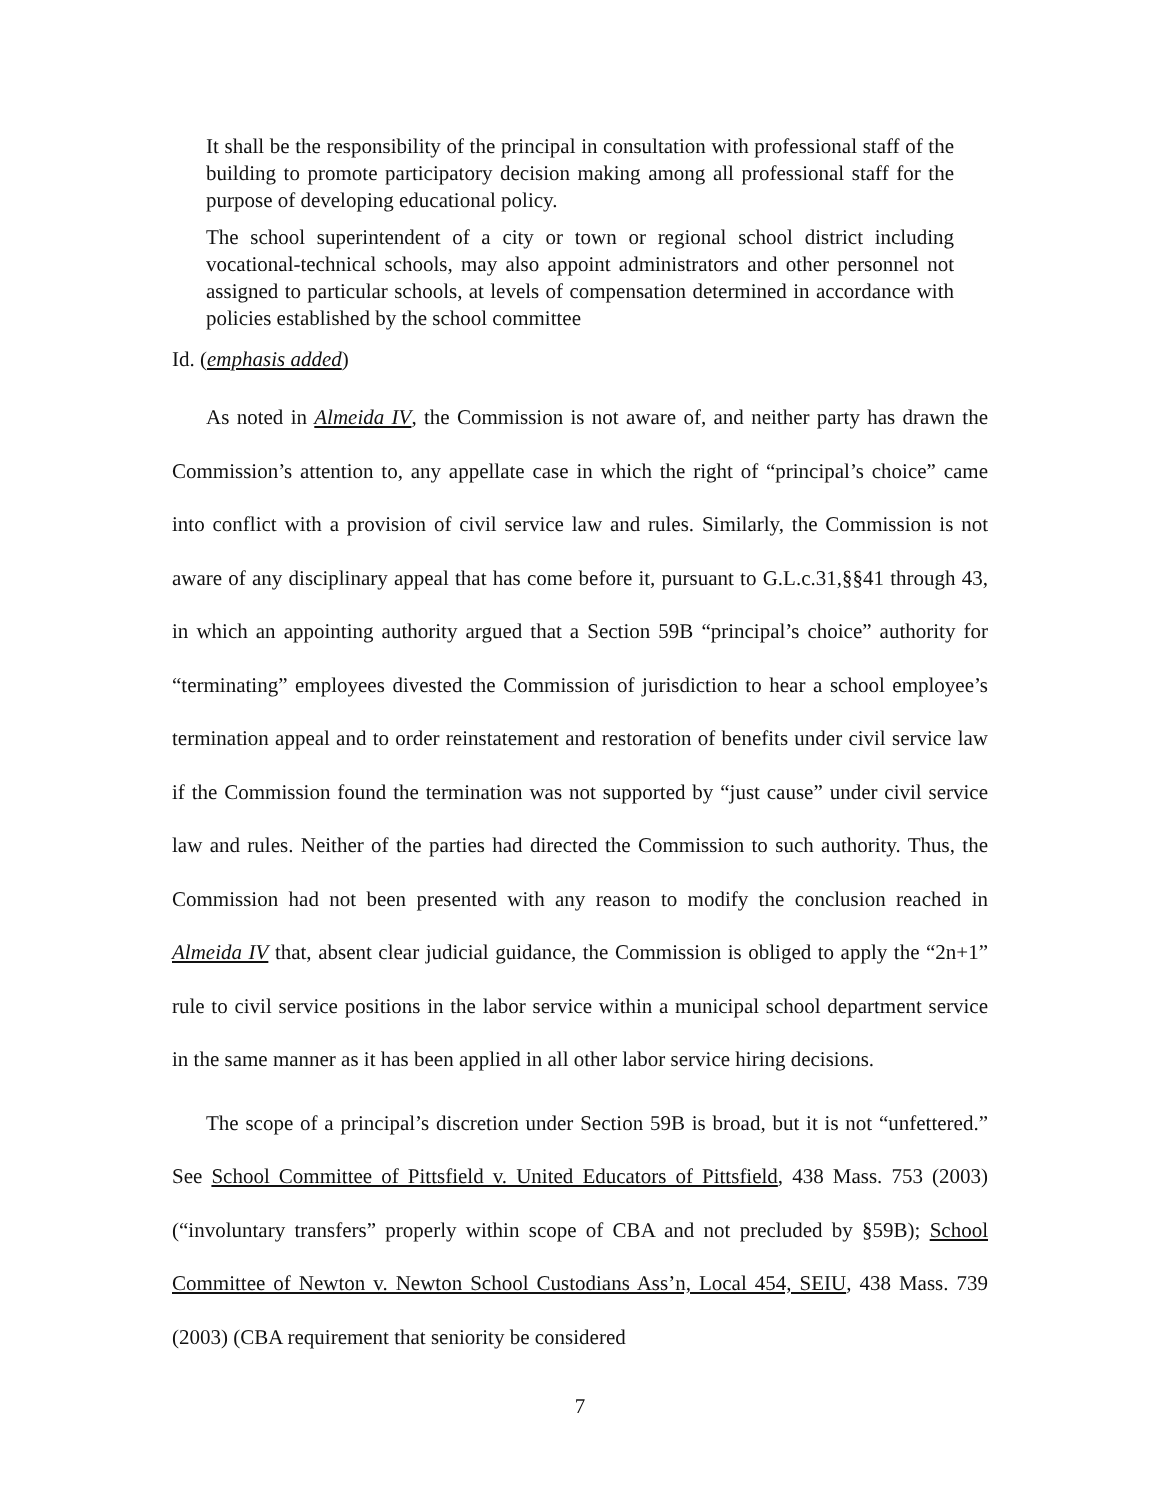It shall be the responsibility of the principal in consultation with professional staff of the building to promote participatory decision making among all professional staff for the purpose of developing educational policy.
The school superintendent of a city or town or regional school district including vocational-technical schools, may also appoint administrators and other personnel not assigned to particular schools, at levels of compensation determined in accordance with policies established by the school committee
Id. (emphasis added)
As noted in Almeida IV, the Commission is not aware of, and neither party has drawn the Commission’s attention to, any appellate case in which the right of “principal’s choice” came into conflict with a provision of civil service law and rules. Similarly, the Commission is not aware of any disciplinary appeal that has come before it, pursuant to G.L.c.31,§§41 through 43, in which an appointing authority argued that a Section 59B “principal’s choice” authority for “terminating” employees divested the Commission of jurisdiction to hear a school employee’s termination appeal and to order reinstatement and restoration of benefits under civil service law if the Commission found the termination was not supported by “just cause” under civil service law and rules. Neither of the parties had directed the Commission to such authority. Thus, the Commission had not been presented with any reason to modify the conclusion reached in Almeida IV that, absent clear judicial guidance, the Commission is obliged to apply the “2n+1” rule to civil service positions in the labor service within a municipal school department service in the same manner as it has been applied in all other labor service hiring decisions.
The scope of a principal’s discretion under Section 59B is broad, but it is not “unfettered.” See School Committee of Pittsfield v. United Educators of Pittsfield, 438 Mass. 753 (2003) (“involuntary transfers” properly within scope of CBA and not precluded by §59B); School Committee of Newton v. Newton School Custodians Ass’n, Local 454, SEIU, 438 Mass. 739 (2003) (CBA requirement that seniority be considered
7